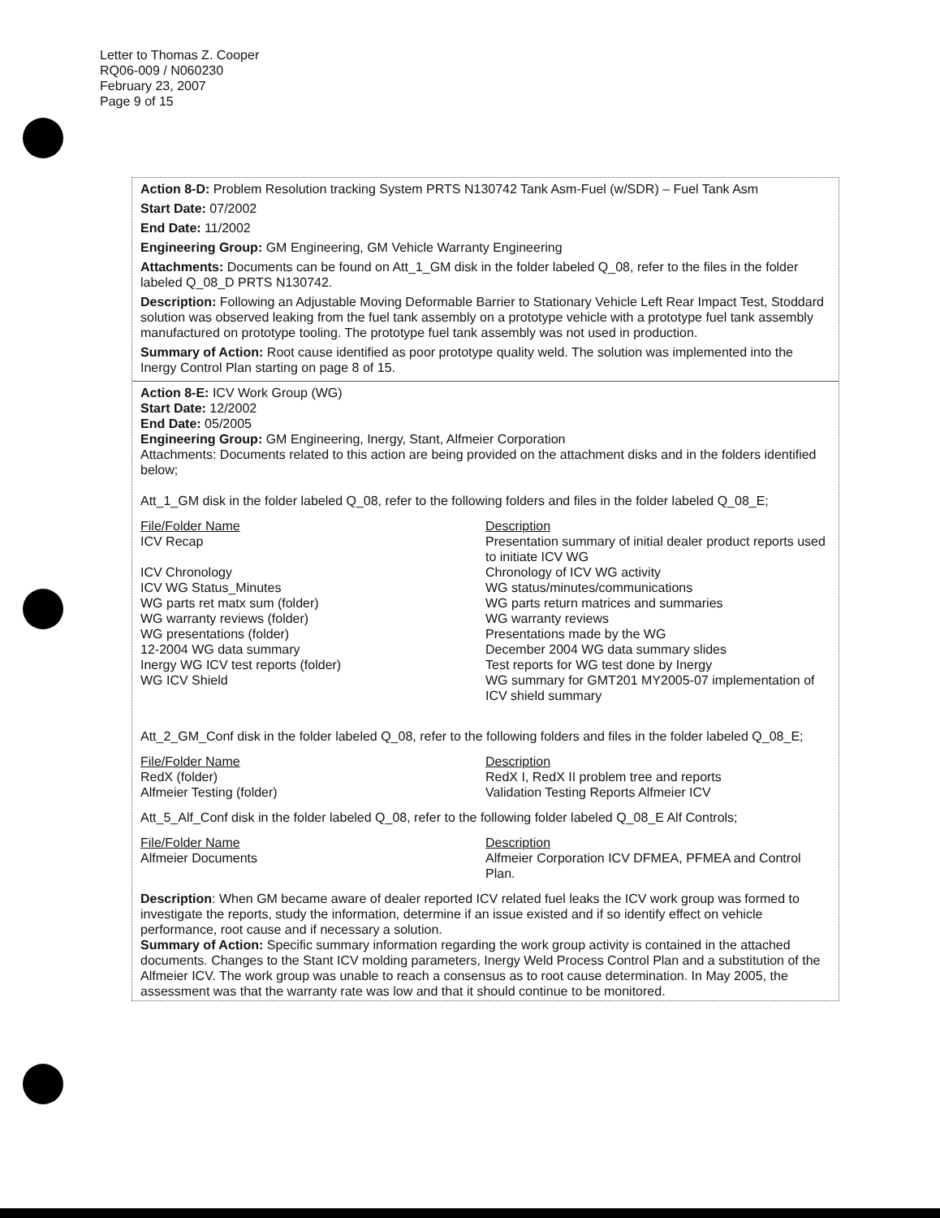Letter to Thomas Z. Cooper
RQ06-009 / N060230
February 23, 2007
Page 9 of 15
Action 8-D: Problem Resolution tracking System PRTS N130742 Tank Asm-Fuel (w/SDR) – Fuel Tank Asm
Start Date: 07/2002
End Date: 11/2002
Engineering Group: GM Engineering, GM Vehicle Warranty Engineering
Attachments: Documents can be found on Att_1_GM disk in the folder labeled Q_08, refer to the files in the folder labeled Q_08_D PRTS N130742.
Description: Following an Adjustable Moving Deformable Barrier to Stationary Vehicle Left Rear Impact Test, Stoddard solution was observed leaking from the fuel tank assembly on a prototype vehicle with a prototype fuel tank assembly manufactured on prototype tooling. The prototype fuel tank assembly was not used in production.
Summary of Action: Root cause identified as poor prototype quality weld. The solution was implemented into the Inergy Control Plan starting on page 8 of 15.
Action 8-E: ICV Work Group (WG)
Start Date: 12/2002
End Date: 05/2005
Engineering Group: GM Engineering, Inergy, Stant, Alfmeier Corporation
Attachments: Documents related to this action are being provided on the attachment disks and in the folders identified below;
Att_1_GM disk in the folder labeled Q_08, refer to the following folders and files in the folder labeled Q_08_E;
| File/Folder Name | Description |
| ICV Recap | Presentation summary of initial dealer product reports used to initiate ICV WG |
| ICV Chronology | Chronology of ICV WG activity |
| ICV WG Status_Minutes | WG status/minutes/communications |
| WG parts ret matx sum (folder) | WG parts return matrices and summaries |
| WG warranty reviews (folder) | WG warranty reviews |
| WG presentations (folder) | Presentations made by the WG |
| 12-2004 WG data summary | December 2004 WG data summary slides |
| Inergy WG ICV test reports (folder) | Test reports for WG test done by Inergy |
| WG ICV Shield | WG summary for GMT201 MY2005-07 implementation of ICV shield summary |
Att_2_GM_Conf disk in the folder labeled Q_08, refer to the following folders and files in the folder labeled Q_08_E;
| File/Folder Name | Description |
| RedX (folder) | RedX I, RedX II problem tree and reports |
| Alfmeier Testing (folder) | Validation Testing Reports Alfmeier ICV |
Att_5_Alf_Conf disk in the folder labeled Q_08, refer to the following folder labeled Q_08_E Alf Controls;
| File/Folder Name | Description |
| Alfmeier Documents | Alfmeier Corporation ICV DFMEA, PFMEA and Control Plan. |
Description: When GM became aware of dealer reported ICV related fuel leaks the ICV work group was formed to investigate the reports, study the information, determine if an issue existed and if so identify effect on vehicle performance, root cause and if necessary a solution.
Summary of Action: Specific summary information regarding the work group activity is contained in the attached documents. Changes to the Stant ICV molding parameters, Inergy Weld Process Control Plan and a substitution of the Alfmeier ICV. The work group was unable to reach a consensus as to root cause determination. In May 2005, the assessment was that the warranty rate was low and that it should continue to be monitored.